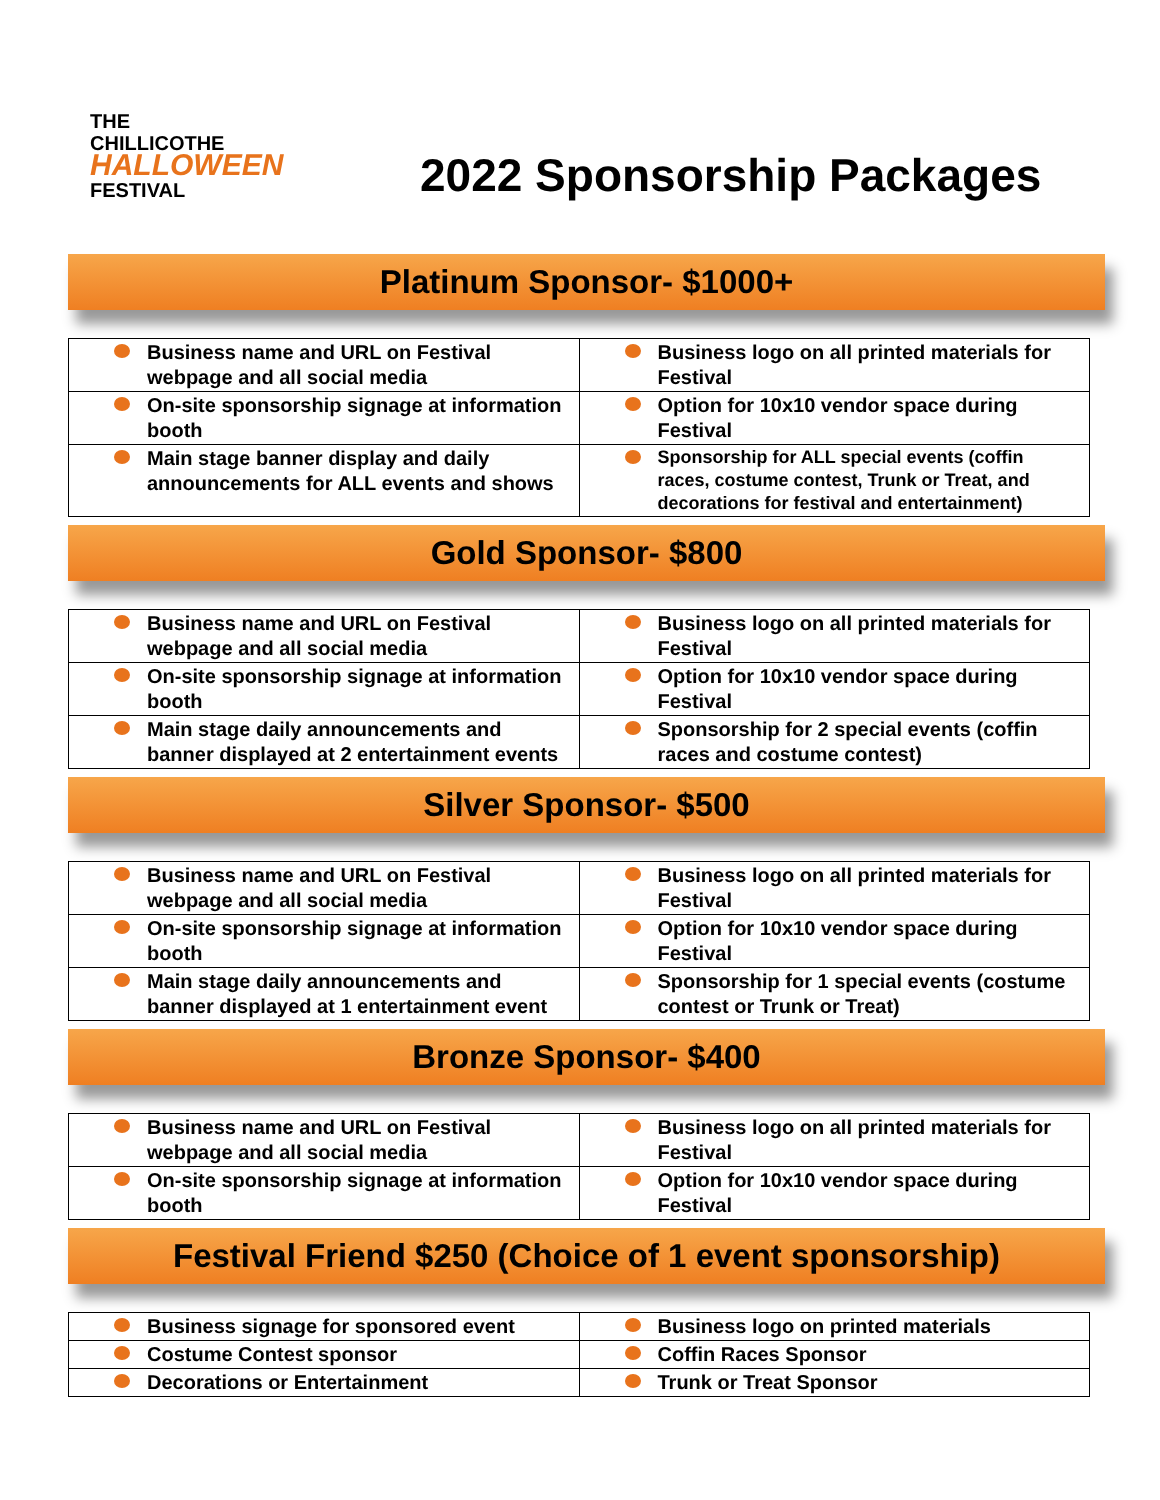THE
CHILLICOTHE
HALLOWEEN
FESTIVAL
2022 Sponsorship Packages
Platinum Sponsor- $1000+
| Business name and URL on Festival webpage and all social media | Business logo on all printed materials for Festival |
| On-site sponsorship signage at information booth | Option for 10x10 vendor space during Festival |
| Main stage banner display and daily announcements for ALL events and shows | Sponsorship for ALL special events (coffin races, costume contest, Trunk or Treat, and decorations for festival and entertainment) |
Gold Sponsor- $800
| Business name and URL on Festival webpage and all social media | Business logo on all printed materials for Festival |
| On-site sponsorship signage at information booth | Option for 10x10 vendor space during Festival |
| Main stage daily announcements and banner displayed at 2 entertainment events | Sponsorship for 2 special events (coffin races and costume contest) |
Silver Sponsor- $500
| Business name and URL on Festival webpage and all social media | Business logo on all printed materials for Festival |
| On-site sponsorship signage at information booth | Option for 10x10 vendor space during Festival |
| Main stage daily announcements and banner displayed at 1 entertainment event | Sponsorship for 1 special events (costume contest or Trunk or Treat) |
Bronze Sponsor- $400
| Business name and URL on Festival webpage and all social media | Business logo on all printed materials for Festival |
| On-site sponsorship signage at information booth | Option for 10x10 vendor space during Festival |
Festival Friend $250 (Choice of 1 event sponsorship)
| Business signage for sponsored event | Business logo on printed materials |
| Costume Contest sponsor | Coffin Races Sponsor |
| Decorations or Entertainment | Trunk or Treat Sponsor |